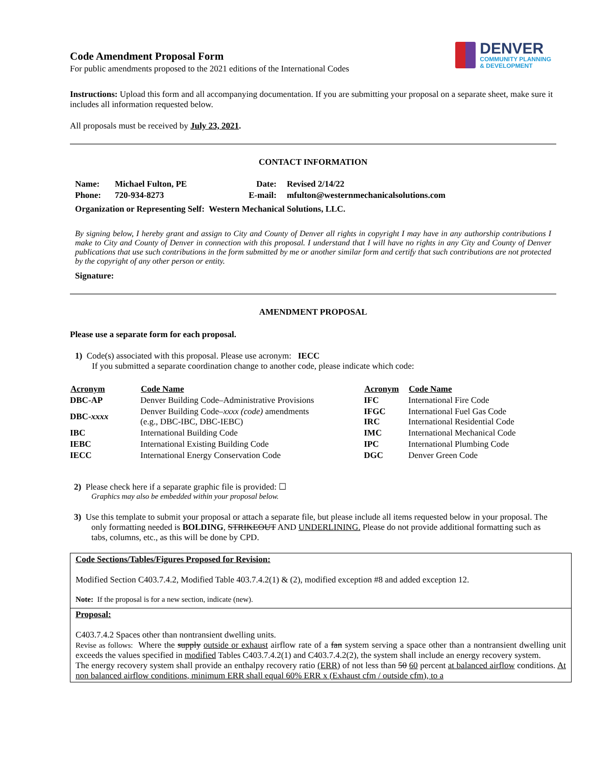Code Amendment Proposal Form
For public amendments proposed to the 2021 editions of the International Codes
DENVER
COMMUNITY PLANNING
& DEVELOPMENT
Instructions: Upload this form and all accompanying documentation. If you are submitting your proposal on a separate sheet, make sure it includes all information requested below.
All proposals must be received by July 23, 2021.
CONTACT INFORMATION
| Name: | Michael Fulton, PE | Date: | Revised 2/14/22 |
| Phone: | 720-934-8273 | E-mail: | mfulton@westernmechanicalsolutions.com |
| Organization or Representing Self: Western Mechanical Solutions, LLC. | | | |
By signing below, I hereby grant and assign to City and County of Denver all rights in copyright I may have in any authorship contributions I make to City and County of Denver in connection with this proposal. I understand that I will have no rights in any City and County of Denver publications that use such contributions in the form submitted by me or another similar form and certify that such contributions are not protected by the copyright of any other person or entity.
Signature:
AMENDMENT PROPOSAL
Please use a separate form for each proposal.
1) Code(s) associated with this proposal. Please use acronym: IECC
If you submitted a separate coordination change to another code, please indicate which code:
| Acronym | Code Name | Acronym | Code Name |
| --- | --- | --- | --- |
| DBC-AP | Denver Building Code–Administrative Provisions | IFC | International Fire Code |
| DBC- xxxx | Denver Building Code– xxxx (code) amendments (e.g., DBC-IBC, DBC-IEBC) | IFGC IRC | International Fuel Gas Code International Residential Code |
| IBC | International Building Code | IMC | International Mechanical Code |
| IEBC | International Existing Building Code | IPC | International Plumbing Code |
| IECC | International Energy Conservation Code | DGC | Denver Green Code |
2) Please check here if a separate graphic file is provided: ☐
Graphics may also be embedded within your proposal below.
3) Use this template to submit your proposal or attach a separate file, but please include all items requested below in your proposal. The only formatting needed is BOLDING, STRIKEOUT AND UNDERLINING. Please do not provide additional formatting such as tabs, columns, etc., as this will be done by CPD.
Code Sections/Tables/Figures Proposed for Revision:
Modified Section C403.7.4.2, Modified Table 403.7.4.2(1) & (2), modified exception #8 and added exception 12.
Note: If the proposal is for a new section, indicate (new).
Proposal:
C403.7.4.2 Spaces other than nontransient dwelling units.
Revise as follows: Where the supply outside or exhaust airflow rate of a fan system serving a space other than a nontransient dwelling unit exceeds the values specified in modified Tables C403.7.4.2(1) and C403.7.4.2(2), the system shall include an energy recovery system.
The energy recovery system shall provide an enthalpy recovery ratio (ERR) of not less than 50 60 percent at balanced airflow conditions. At non balanced airflow conditions, minimum ERR shall equal 60% ERR x (Exhaust cfm / outside cfm), to a